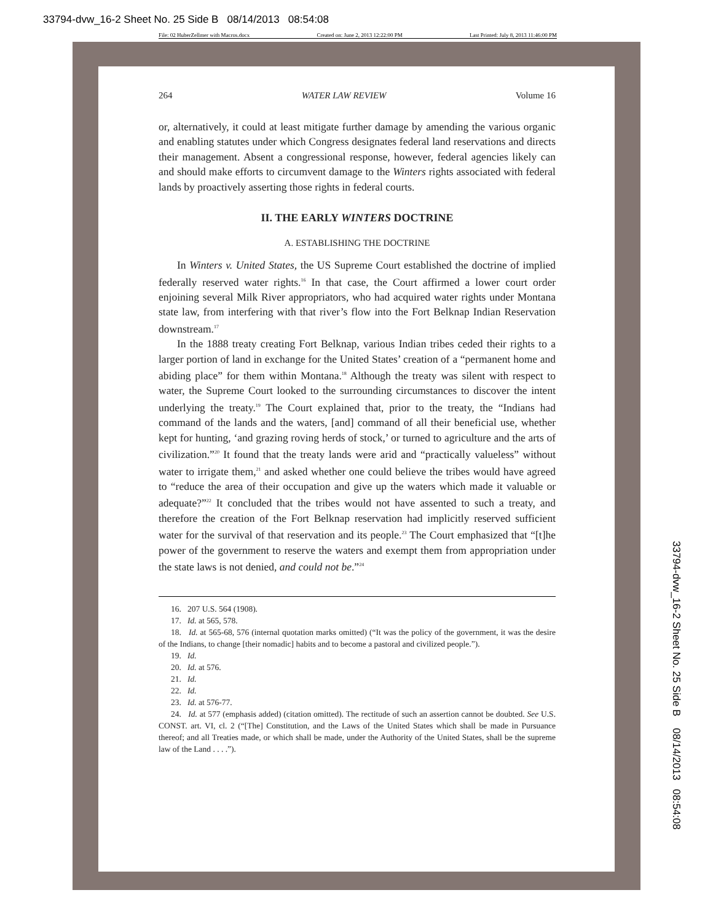33794-dvw_16-2 Sheet No. 25 Side B 08/14/2013 08:54:08
File: 02 HuberZellmer with Macros.docx Created on: June 2, 2013 12:22:00 PM Last Printed: July 8, 2013 11:46:00 PM
264 WATER LAW REVIEW Volume 16
or, alternatively, it could at least mitigate further damage by amending the various organic and enabling statutes under which Congress designates federal land reservations and directs their management. Absent a congressional response, however, federal agencies likely can and should make efforts to circumvent damage to the Winters rights associated with federal lands by proactively asserting those rights in federal courts.
II. THE EARLY WINTERS DOCTRINE
A. ESTABLISHING THE DOCTRINE
In Winters v. United States, the US Supreme Court established the doctrine of implied federally reserved water rights.<sup>16</sup> In that case, the Court affirmed a lower court order enjoining several Milk River appropriators, who had acquired water rights under Montana state law, from interfering with that river’s flow into the Fort Belknap Indian Reservation downstream.<sup>17</sup>
In the 1888 treaty creating Fort Belknap, various Indian tribes ceded their rights to a larger portion of land in exchange for the United States’ creation of a “permanent home and abiding place” for them within Montana.<sup>18</sup> Although the treaty was silent with respect to water, the Supreme Court looked to the surrounding circumstances to discover the intent underlying the treaty.<sup>19</sup> The Court explained that, prior to the treaty, the “Indians had command of the lands and the waters, [and] command of all their beneficial use, whether kept for hunting, ‘and grazing roving herds of stock,’ or turned to agriculture and the arts of civilization.”<sup>20</sup> It found that the treaty lands were arid and “practically valueless” without water to irrigate them,<sup>21</sup> and asked whether one could believe the tribes would have agreed to “reduce the area of their occupation and give up the waters which made it valuable or adequate?”<sup>22</sup> It concluded that the tribes would not have assented to such a treaty, and therefore the creation of the Fort Belknap reservation had implicitly reserved sufficient water for the survival of that reservation and its people.<sup>23</sup> The Court emphasized that “[t]he power of the government to reserve the waters and exempt them from appropriation under the state laws is not denied, and could not be.”<sup>24</sup>
16. 207 U.S. 564 (1908).
17. Id. at 565, 578.
18. Id. at 565-68, 576 (internal quotation marks omitted) (“It was the policy of the government, it was the desire of the Indians, to change [their nomadic] habits and to become a pastoral and civilized people.”).
19. Id.
20. Id. at 576.
21. Id.
22. Id.
23. Id. at 576-77.
24. Id. at 577 (emphasis added) (citation omitted). The rectitude of such an assertion cannot be doubted. See U.S. CONST. art. VI, cl. 2 (“[The] Constitution, and the Laws of the United States which shall be made in Pursuance thereof; and all Treaties made, or which shall be made, under the Authority of the United States, shall be the supreme law of the Land . . . .”).
33794-dvw_16-2 Sheet No. 25 Side B 08/14/2013 08:54:08